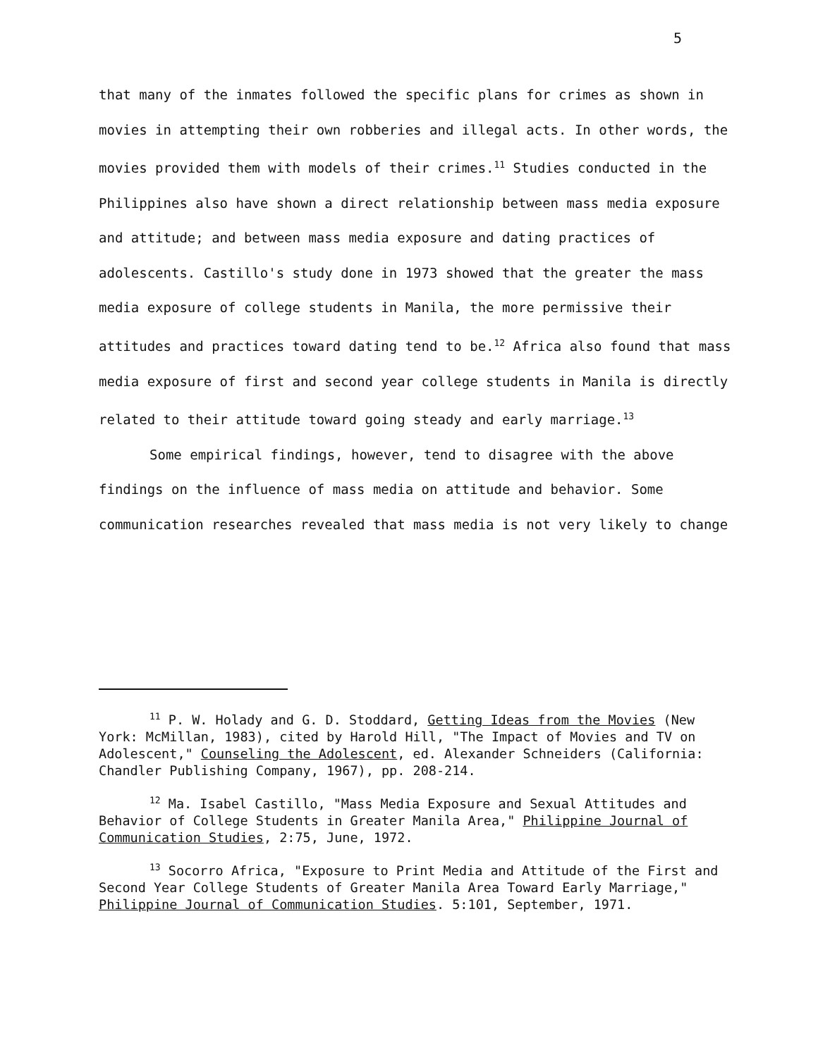5
that many of the inmates followed the specific plans for crimes as shown in movies in attempting their own robberies and illegal acts. In other words, the movies provided them with models of their crimes.<sup>11</sup> Studies conducted in the Philippines also have shown a direct relationship between mass media exposure and attitude; and between mass media exposure and dating practices of adolescents. Castillo's study done in 1973 showed that the greater the mass media exposure of college students in Manila, the more permissive their attitudes and practices toward dating tend to be.<sup>12</sup> Africa also found that mass media exposure of first and second year college students in Manila is directly related to their attitude toward going steady and early marriage.<sup>13</sup>
Some empirical findings, however, tend to disagree with the above findings on the influence of mass media on attitude and behavior. Some communication researches revealed that mass media is not very likely to change
<sup>11</sup> P. W. Holady and G. D. Stoddard, Getting Ideas from the Movies (New York: McMillan, 1983), cited by Harold Hill, "The Impact of Movies and TV on Adolescent," Counseling the Adolescent, ed. Alexander Schneiders (California: Chandler Publishing Company, 1967), pp. 208-214.
<sup>12</sup> Ma. Isabel Castillo, "Mass Media Exposure and Sexual Attitudes and Behavior of College Students in Greater Manila Area," Philippine Journal of Communication Studies, 2:75, June, 1972.
<sup>13</sup> Socorro Africa, "Exposure to Print Media and Attitude of the First and Second Year College Students of Greater Manila Area Toward Early Marriage," Philippine Journal of Communication Studies. 5:101, September, 1971.